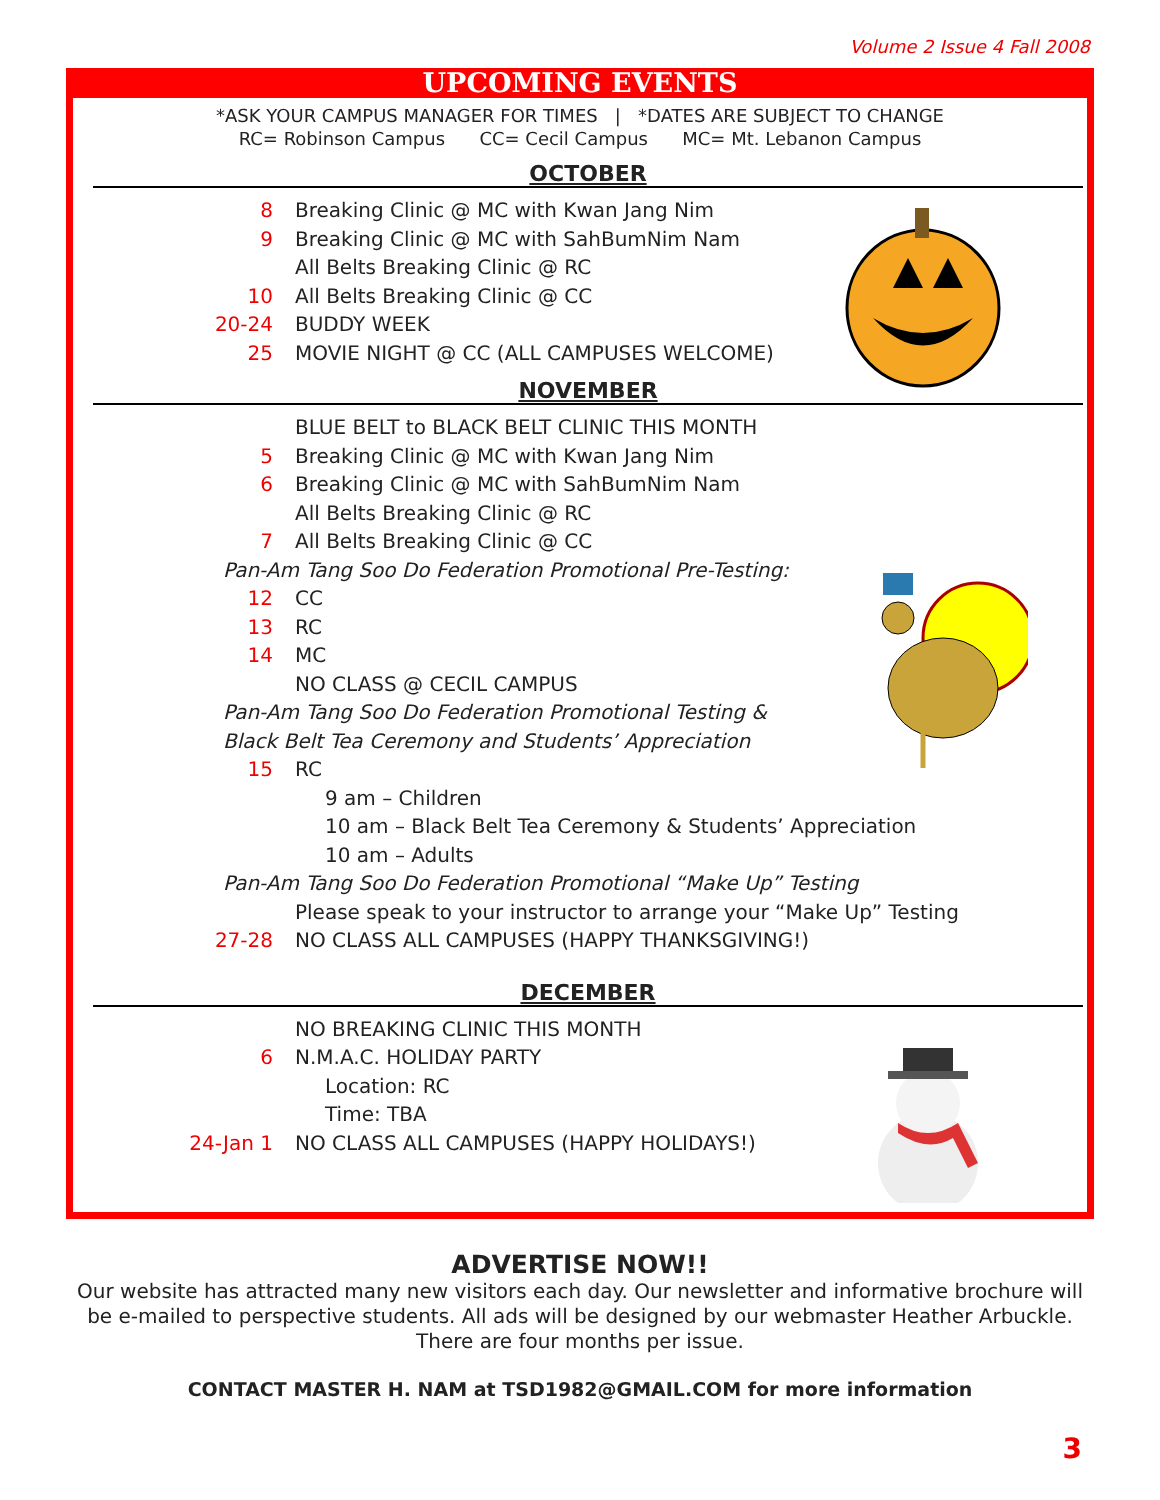Volume 2 Issue 4 Fall 2008
UPCOMING EVENTS
*ASK YOUR CAMPUS MANAGER FOR TIMES | *DATES ARE SUBJECT TO CHANGE
RC= Robinson Campus CC= Cecil Campus MC= Mt. Lebanon Campus
OCTOBER
8 Breaking Clinic @ MC with Kwan Jang Nim
9 Breaking Clinic @ MC with SahBumNim Nam
All Belts Breaking Clinic @ RC
10 All Belts Breaking Clinic @ CC
20-24 BUDDY WEEK
25 MOVIE NIGHT @ CC (ALL CAMPUSES WELCOME)
NOVEMBER
BLUE BELT to BLACK BELT CLINIC THIS MONTH
5 Breaking Clinic @ MC with Kwan Jang Nim
6 Breaking Clinic @ MC with SahBumNim Nam
All Belts Breaking Clinic @ RC
7 All Belts Breaking Clinic @ CC
Pan-Am Tang Soo Do Federation Promotional Pre-Testing:
12 CC
13 RC
14 MC
NO CLASS @ CECIL CAMPUS
Pan-Am Tang Soo Do Federation Promotional Testing &
Black Belt Tea Ceremony and Students’ Appreciation
15 RC
9 am – Children
10 am – Black Belt Tea Ceremony & Students’ Appreciation
10 am – Adults
Pan-Am Tang Soo Do Federation Promotional “Make Up” Testing
Please speak to your instructor to arrange your “Make Up” Testing
27-28 NO CLASS ALL CAMPUSES (HAPPY THANKSGIVING!)
DECEMBER
NO BREAKING CLINIC THIS MONTH
6 N.M.A.C. HOLIDAY PARTY
Location: RC
Time: TBA
24-Jan 1 NO CLASS ALL CAMPUSES (HAPPY HOLIDAYS!)
ADVERTISE NOW!!
Our website has attracted many new visitors each day. Our newsletter and informative brochure will be e-mailed to perspective students. All ads will be designed by our webmaster Heather Arbuckle. There are four months per issue.
CONTACT MASTER H. NAM at TSD1982@GMAIL.COM for more information
3